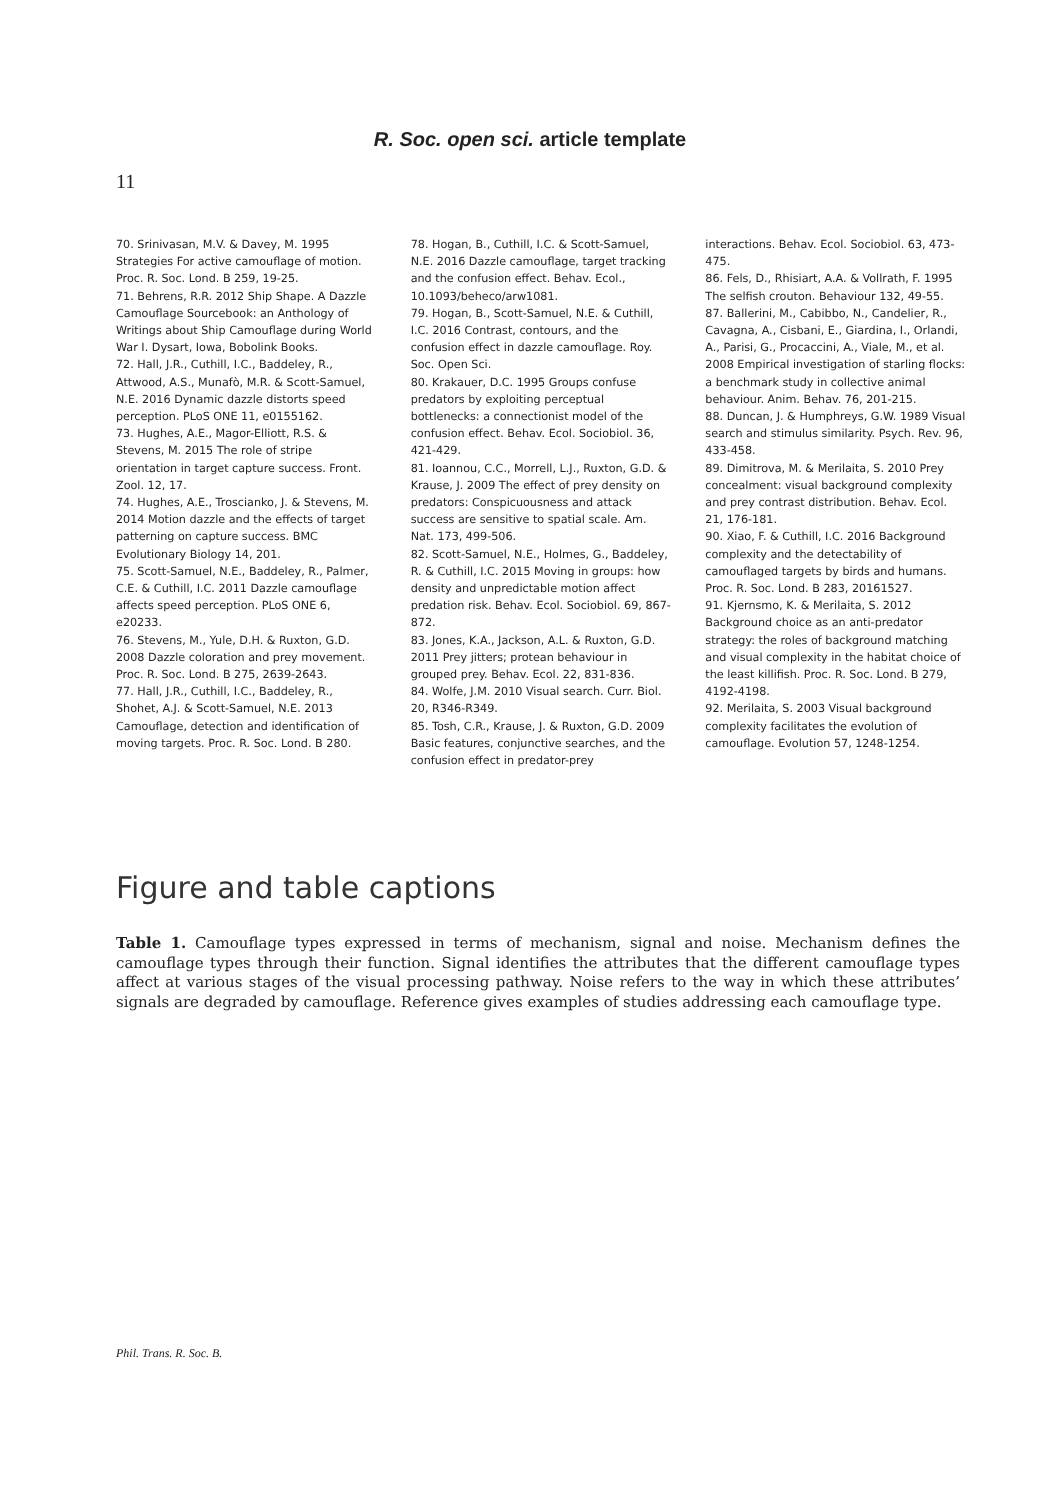R. Soc. open sci. article template
11
70. Srinivasan, M.V. & Davey, M. 1995 Strategies For active camouflage of motion. Proc. R. Soc. Lond. B 259, 19-25.
71. Behrens, R.R. 2012 Ship Shape. A Dazzle Camouflage Sourcebook: an Anthology of Writings about Ship Camouflage during World War I. Dysart, Iowa, Bobolink Books.
72. Hall, J.R., Cuthill, I.C., Baddeley, R., Attwood, A.S., Munafò, M.R. & Scott-Samuel, N.E. 2016 Dynamic dazzle distorts speed perception. PLoS ONE 11, e0155162.
73. Hughes, A.E., Magor-Elliott, R.S. & Stevens, M. 2015 The role of stripe orientation in target capture success. Front. Zool. 12, 17.
74. Hughes, A.E., Troscianko, J. & Stevens, M. 2014 Motion dazzle and the effects of target patterning on capture success. BMC Evolutionary Biology 14, 201.
75. Scott-Samuel, N.E., Baddeley, R., Palmer, C.E. & Cuthill, I.C. 2011 Dazzle camouflage affects speed perception. PLoS ONE 6, e20233.
76. Stevens, M., Yule, D.H. & Ruxton, G.D. 2008 Dazzle coloration and prey movement. Proc. R. Soc. Lond. B 275, 2639-2643.
77. Hall, J.R., Cuthill, I.C., Baddeley, R., Shohet, A.J. & Scott-Samuel, N.E. 2013 Camouflage, detection and identification of moving targets. Proc. R. Soc. Lond. B 280.
78. Hogan, B., Cuthill, I.C. & Scott-Samuel, N.E. 2016 Dazzle camouflage, target tracking and the confusion effect. Behav. Ecol., 10.1093/beheco/arw1081.
79. Hogan, B., Scott-Samuel, N.E. & Cuthill, I.C. 2016 Contrast, contours, and the confusion effect in dazzle camouflage. Roy. Soc. Open Sci.
80. Krakauer, D.C. 1995 Groups confuse predators by exploiting perceptual bottlenecks: a connectionist model of the confusion effect. Behav. Ecol. Sociobiol. 36, 421-429.
81. Ioannou, C.C., Morrell, L.J., Ruxton, G.D. & Krause, J. 2009 The effect of prey density on predators: Conspicuousness and attack success are sensitive to spatial scale. Am. Nat. 173, 499-506.
82. Scott-Samuel, N.E., Holmes, G., Baddeley, R. & Cuthill, I.C. 2015 Moving in groups: how density and unpredictable motion affect predation risk. Behav. Ecol. Sociobiol. 69, 867-872.
83. Jones, K.A., Jackson, A.L. & Ruxton, G.D. 2011 Prey jitters; protean behaviour in grouped prey. Behav. Ecol. 22, 831-836.
84. Wolfe, J.M. 2010 Visual search. Curr. Biol. 20, R346-R349.
85. Tosh, C.R., Krause, J. & Ruxton, G.D. 2009 Basic features, conjunctive searches, and the confusion effect in predator-prey
interactions. Behav. Ecol. Sociobiol. 63, 473-475.
86. Fels, D., Rhisiart, A.A. & Vollrath, F. 1995 The selfish crouton. Behaviour 132, 49-55.
87. Ballerini, M., Cabibbo, N., Candelier, R., Cavagna, A., Cisbani, E., Giardina, I., Orlandi, A., Parisi, G., Procaccini, A., Viale, M., et al. 2008 Empirical investigation of starling flocks: a benchmark study in collective animal behaviour. Anim. Behav. 76, 201-215.
88. Duncan, J. & Humphreys, G.W. 1989 Visual search and stimulus similarity. Psych. Rev. 96, 433-458.
89. Dimitrova, M. & Merilaita, S. 2010 Prey concealment: visual background complexity and prey contrast distribution. Behav. Ecol. 21, 176-181.
90. Xiao, F. & Cuthill, I.C. 2016 Background complexity and the detectability of camouflaged targets by birds and humans. Proc. R. Soc. Lond. B 283, 20161527.
91. Kjernsmo, K. & Merilaita, S. 2012 Background choice as an anti-predator strategy: the roles of background matching and visual complexity in the habitat choice of the least killifish. Proc. R. Soc. Lond. B 279, 4192-4198.
92. Merilaita, S. 2003 Visual background complexity facilitates the evolution of camouflage. Evolution 57, 1248-1254.
Figure and table captions
Table 1. Camouflage types expressed in terms of mechanism, signal and noise. Mechanism defines the camouflage types through their function. Signal identifies the attributes that the different camouflage types affect at various stages of the visual processing pathway. Noise refers to the way in which these attributes’ signals are degraded by camouflage. Reference gives examples of studies addressing each camouflage type.
Phil. Trans. R. Soc. B.